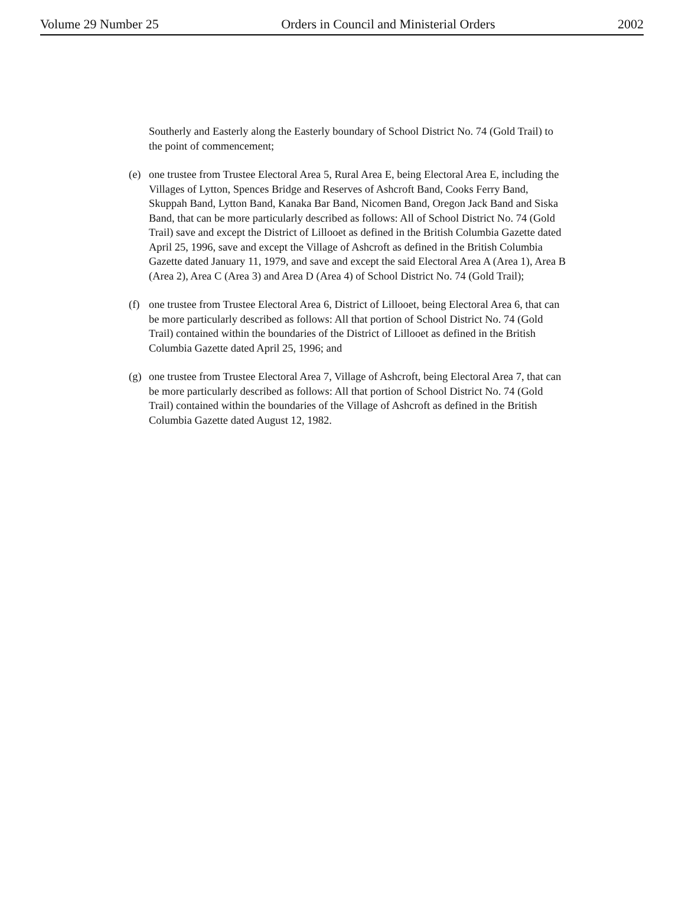Volume 29 Number 25 Orders in Council and Ministerial Orders 2002
Southerly and Easterly along the Easterly boundary of School District No. 74 (Gold Trail) to the point of commencement;
(e) one trustee from Trustee Electoral Area 5, Rural Area E, being Electoral Area E, including the Villages of Lytton, Spences Bridge and Reserves of Ashcroft Band, Cooks Ferry Band, Skuppah Band, Lytton Band, Kanaka Bar Band, Nicomen Band, Oregon Jack Band and Siska Band, that can be more particularly described as follows: All of School District No. 74 (Gold Trail) save and except the District of Lillooet as defined in the British Columbia Gazette dated April 25, 1996, save and except the Village of Ashcroft as defined in the British Columbia Gazette dated January 11, 1979, and save and except the said Electoral Area A (Area 1), Area B (Area 2), Area C (Area 3) and Area D (Area 4) of School District No. 74 (Gold Trail);
(f) one trustee from Trustee Electoral Area 6, District of Lillooet, being Electoral Area 6, that can be more particularly described as follows: All that portion of School District No. 74 (Gold Trail) contained within the boundaries of the District of Lillooet as defined in the British Columbia Gazette dated April 25, 1996; and
(g) one trustee from Trustee Electoral Area 7, Village of Ashcroft, being Electoral Area 7, that can be more particularly described as follows: All that portion of School District No. 74 (Gold Trail) contained within the boundaries of the Village of Ashcroft as defined in the British Columbia Gazette dated August 12, 1982.